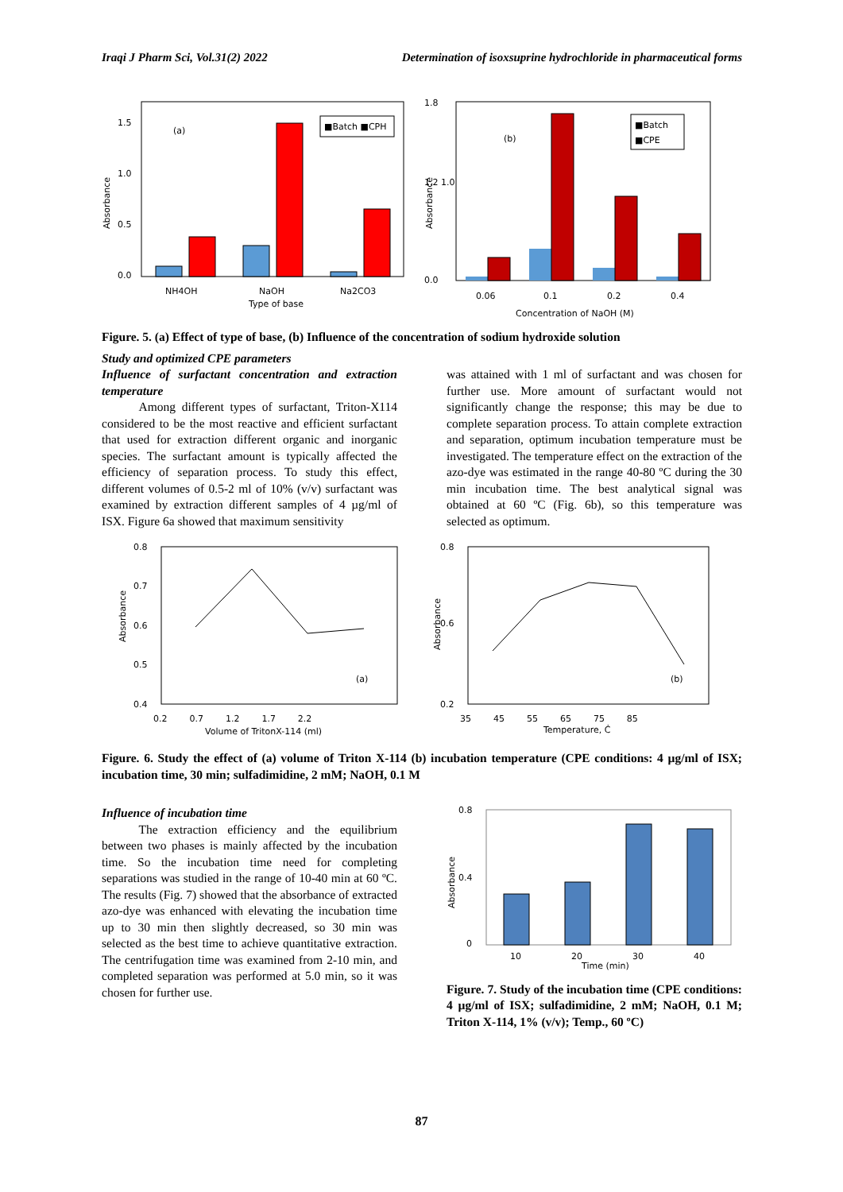Iraqi J Pharm Sci, Vol.31(2) 2022 Determination of isoxsuprine hydrochloride in pharmaceutical forms
Absorbance
1.5
1.0
0.5
0.0
(a)
■Batch ■CPH
NH4OH
NaOH
Na2CO3
Type of base
Absorbance
1.8
1.2 1.0
0.0
(b)
■Batch
■CPE
0.06
0.1
0.2
0.4
Concentration of NaOH (M)
Figure. 5. (a) Effect of type of base, (b) Influence of the concentration of sodium hydroxide solution
Study and optimized CPE parameters
Influence of surfactant concentration and extraction temperature
   Among different types of surfactant, Triton-X114 considered to be the most reactive and efficient surfactant that used for extraction different organic and inorganic species. The surfactant amount is typically affected the efficiency of separation process. To study this effect, different volumes of 0.5-2 ml of 10% (v/v) surfactant was examined by extraction different samples of 4 µg/ml of ISX. Figure 6a showed that maximum sensitivity
was attained with 1 ml of surfactant and was chosen for further use. More amount of surfactant would not significantly change the response; this may be due to complete separation process. To attain complete extraction and separation, optimum incubation temperature must be investigated. The temperature effect on the extraction of the azo-dye was estimated in the range 40-80 ºC during the 30 min incubation time. The best analytical signal was obtained at 60 ºC (Fig. 6b), so this temperature was selected as optimum.
Absorbance
0.8
0.7
0.6
0.5
0.4
(a)
0.2 0.7 1.2 1.7 2.2
Volume of TritonX-114 (ml)
Absorbance
0.8
0.6
0.2
(b)
35 45 55 65 75 85
Temperature, Ċ
Figure. 6. Study the effect of (a) volume of Triton X-114 (b) incubation temperature (CPE conditions: 4 µg/ml of ISX; incubation time, 30 min; sulfadimidine, 2 mM; NaOH, 0.1 M
Influence of incubation time
   The extraction efficiency and the equilibrium between two phases is mainly affected by the incubation time. So the incubation time need for completing separations was studied in the range of 10-40 min at 60 ºC. The results (Fig. 7) showed that the absorbance of extracted azo-dye was enhanced with elevating the incubation time up to 30 min then slightly decreased, so 30 min was selected as the best time to achieve quantitative extraction. The centrifugation time was examined from 2-10 min, and completed separation was performed at 5.0 min, so it was chosen for further use.
Absorbance
0.8
0.4
0
10
20
30
40
Time (min)
Figure. 7. Study of the incubation time (CPE conditions: 4 µg/ml of ISX; sulfadimidine, 2 mM; NaOH, 0.1 M; Triton X-114, 1% (v/v); Temp., 60 ºC)
87